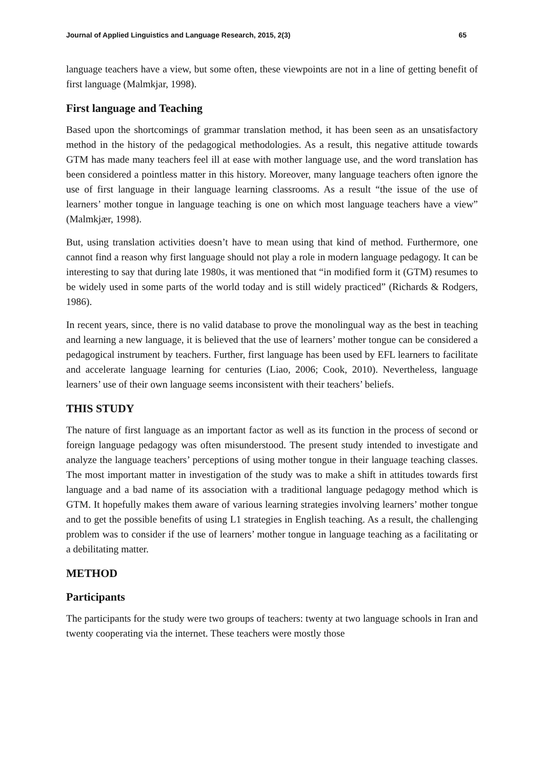Journal of Applied Linguistics and Language Research, 2015, 2(3) 65
language teachers have a view, but some often, these viewpoints are not in a line of getting benefit of first language (Malmkjar, 1998).
First language and Teaching
Based upon the shortcomings of grammar translation method, it has been seen as an unsatisfactory method in the history of the pedagogical methodologies. As a result, this negative attitude towards GTM has made many teachers feel ill at ease with mother language use, and the word translation has been considered a pointless matter in this history. Moreover, many language teachers often ignore the use of first language in their language learning classrooms. As a result “the issue of the use of learners’ mother tongue in language teaching is one on which most language teachers have a view” (Malmkjær, 1998).
But, using translation activities doesn’t have to mean using that kind of method. Furthermore, one cannot find a reason why first language should not play a role in modern language pedagogy. It can be interesting to say that during late 1980s, it was mentioned that “in modified form it (GTM) resumes to be widely used in some parts of the world today and is still widely practiced” (Richards & Rodgers, 1986).
In recent years, since, there is no valid database to prove the monolingual way as the best in teaching and learning a new language, it is believed that the use of learners’ mother tongue can be considered a pedagogical instrument by teachers. Further, first language has been used by EFL learners to facilitate and accelerate language learning for centuries (Liao, 2006; Cook, 2010). Nevertheless, language learners’ use of their own language seems inconsistent with their teachers’ beliefs.
THIS STUDY
The nature of first language as an important factor as well as its function in the process of second or foreign language pedagogy was often misunderstood. The present study intended to investigate and analyze the language teachers’ perceptions of using mother tongue in their language teaching classes. The most important matter in investigation of the study was to make a shift in attitudes towards first language and a bad name of its association with a traditional language pedagogy method which is GTM. It hopefully makes them aware of various learning strategies involving learners’ mother tongue and to get the possible benefits of using L1 strategies in English teaching. As a result, the challenging problem was to consider if the use of learners’ mother tongue in language teaching as a facilitating or a debilitating matter.
METHOD
Participants
The participants for the study were two groups of teachers: twenty at two language schools in Iran and twenty cooperating via the internet. These teachers were mostly those